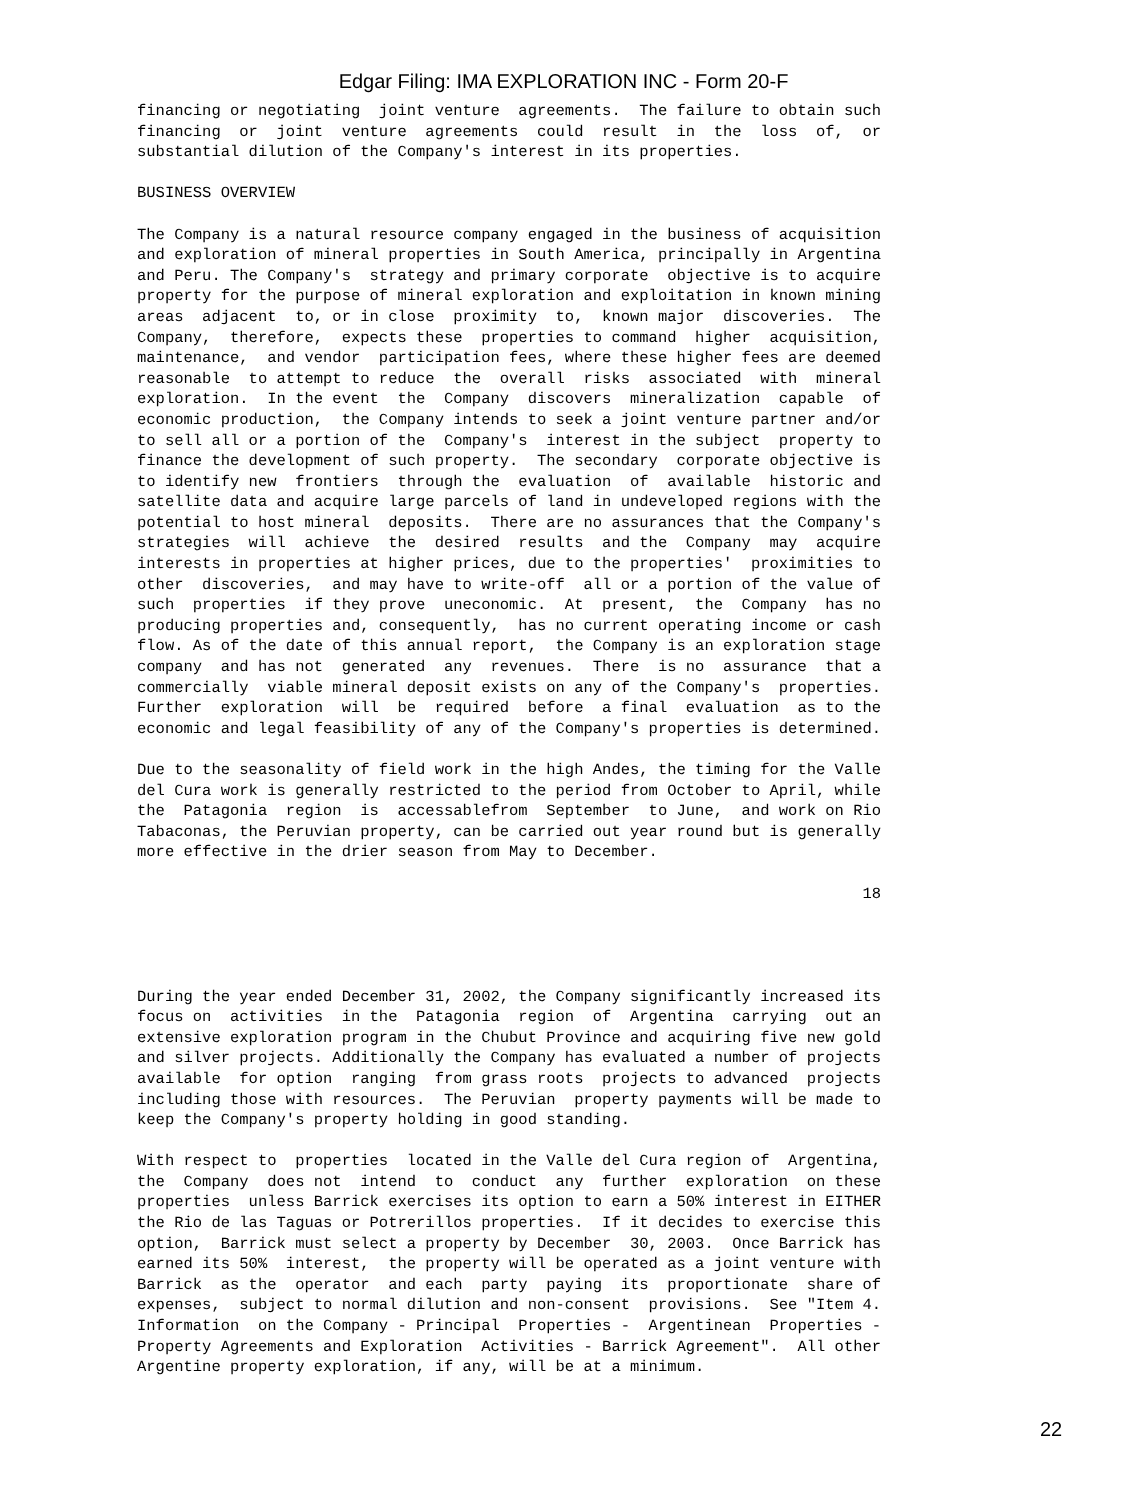Edgar Filing: IMA EXPLORATION INC - Form 20-F
financing or negotiating  joint venture  agreements.  The failure to obtain such
financing  or  joint  venture  agreements  could  result  in  the  loss  of,  or
substantial dilution of the Company's interest in its properties.

BUSINESS OVERVIEW

The Company is a natural resource company engaged in the business of acquisition
and exploration of mineral properties in South America, principally in Argentina
and Peru. The Company's  strategy and primary corporate  objective is to acquire
property for the purpose of mineral exploration and exploitation in known mining
areas  adjacent  to, or in close  proximity  to,  known major  discoveries.  The
Company,  therefore,  expects these  properties to command  higher  acquisition,
maintenance,  and vendor  participation fees, where these higher fees are deemed
reasonable  to attempt to reduce  the  overall  risks  associated  with  mineral
exploration.  In the event  the  Company  discovers  mineralization  capable  of
economic production,  the Company intends to seek a joint venture partner and/or
to sell all or a portion of the  Company's  interest in the subject  property to
finance the development of such property.  The secondary  corporate objective is
to identify new  frontiers  through the  evaluation  of  available  historic and
satellite data and acquire large parcels of land in undeveloped regions with the
potential to host mineral  deposits.  There are no assurances that the Company's
strategies  will  achieve  the  desired  results  and the  Company  may  acquire
interests in properties at higher prices, due to the properties'  proximities to
other  discoveries,  and may have to write-off  all or a portion of the value of
such  properties  if they prove  uneconomic.  At  present,  the  Company  has no
producing properties and, consequently,  has no current operating income or cash
flow. As of the date of this annual report,  the Company is an exploration stage
company  and has not  generated  any  revenues.  There  is no  assurance  that a
commercially  viable mineral deposit exists on any of the Company's  properties.
Further  exploration  will  be  required  before  a final  evaluation  as to the
economic and legal feasibility of any of the Company's properties is determined.

Due to the seasonality of field work in the high Andes, the timing for the Valle
del Cura work is generally restricted to the period from October to April, while
the  Patagonia  region  is  accessablefrom  September  to June,  and work on Rio
Tabaconas, the Peruvian property, can be carried out year round but is generally
more effective in the drier season from May to December.

                                                                              18




During the year ended December 31, 2002, the Company significantly increased its
focus on  activities  in the  Patagonia  region  of  Argentina  carrying  out an
extensive exploration program in the Chubut Province and acquiring five new gold
and silver projects. Additionally the Company has evaluated a number of projects
available  for option  ranging  from grass roots  projects to advanced  projects
including those with resources.  The Peruvian  property payments will be made to
keep the Company's property holding in good standing.

With respect to  properties  located in the Valle del Cura region of  Argentina,
the  Company  does not  intend  to  conduct  any  further  exploration  on these
properties  unless Barrick exercises its option to earn a 50% interest in EITHER
the Rio de las Taguas or Potrerillos properties.  If it decides to exercise this
option,  Barrick must select a property by December  30, 2003.  Once Barrick has
earned its 50%  interest,  the property will be operated as a joint venture with
Barrick  as the  operator  and each  party  paying  its  proportionate  share of
expenses,  subject to normal dilution and non-consent  provisions.  See "Item 4.
Information  on the Company - Principal  Properties -  Argentinean  Properties -
Property Agreements and Exploration  Activities - Barrick Agreement".  All other
Argentine property exploration, if any, will be at a minimum.
22